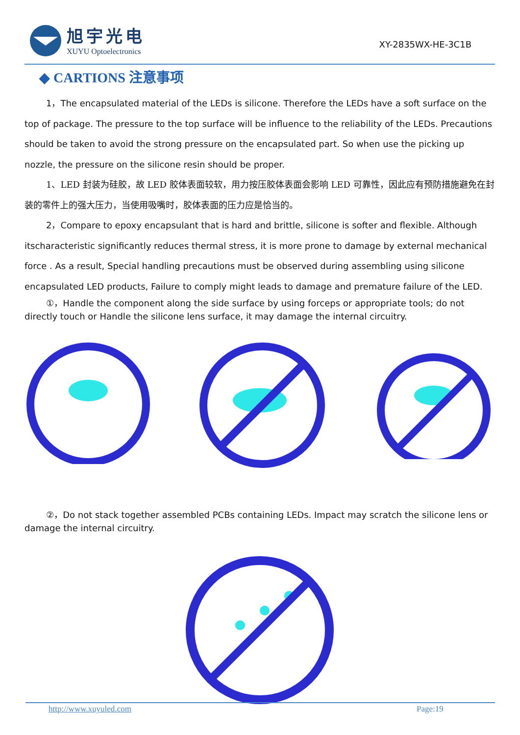旭宇光电
XUYU Optoelectronics
XY-2835WX-HE-3C1B
◆ CARTIONS 注意事项
1，The encapsulated material of the LEDs is silicone. Therefore the LEDs have a soft surface on the top of package. The pressure to the top surface will be influence to the reliability of the LEDs. Precautions should be taken to avoid the strong pressure on the encapsulated part. So when use the picking up nozzle, the pressure on the silicone resin should be proper.
1、LED 封装为硅胶，故 LED 胶体表面较软，用力按压胶体表面会影响 LED 可靠性，因此应有预防措施避免在封装的零件上的强大压力，当使用吸嘴时，胶体表面的压力应是恰当的。
2，Compare to epoxy encapsulant that is hard and brittle, silicone is softer and flexible. Although itscharacteristic significantly reduces thermal stress, it is more prone to damage by external mechanical force . As a result, Special handling precautions must be observed during assembling using silicone encapsulated LED products, Failure to comply might leads to damage and premature failure of the LED.
①，Handle the component along the side surface by using forceps or appropriate tools; do not directly touch or Handle the silicone lens surface, it may damage the internal circuitry.
②，Do not stack together assembled PCBs containing LEDs. Impact may scratch the silicone lens or damage the internal circuitry.
http://www.xuyuled.com Page:19